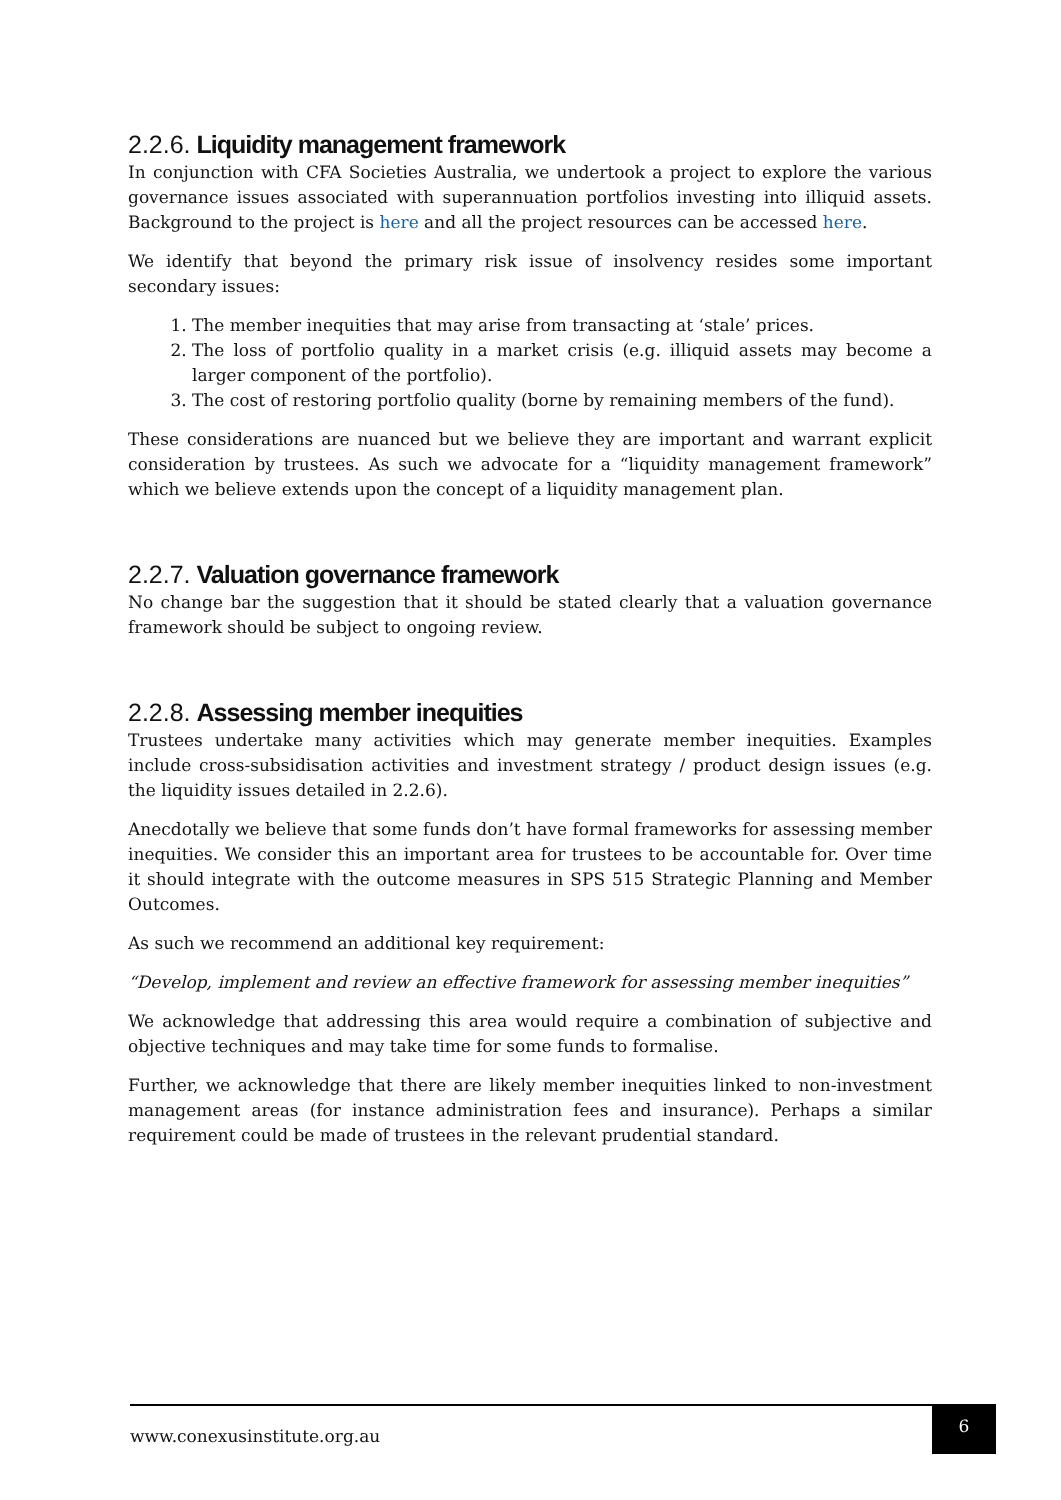2.2.6. Liquidity management framework
In conjunction with CFA Societies Australia, we undertook a project to explore the various governance issues associated with superannuation portfolios investing into illiquid assets. Background to the project is here and all the project resources can be accessed here.
We identify that beyond the primary risk issue of insolvency resides some important secondary issues:
1. The member inequities that may arise from transacting at ‘stale’ prices.
2. The loss of portfolio quality in a market crisis (e.g. illiquid assets may become a larger component of the portfolio).
3. The cost of restoring portfolio quality (borne by remaining members of the fund).
These considerations are nuanced but we believe they are important and warrant explicit consideration by trustees. As such we advocate for a “liquidity management framework” which we believe extends upon the concept of a liquidity management plan.
2.2.7. Valuation governance framework
No change bar the suggestion that it should be stated clearly that a valuation governance framework should be subject to ongoing review.
2.2.8. Assessing member inequities
Trustees undertake many activities which may generate member inequities. Examples include cross-subsidisation activities and investment strategy / product design issues (e.g. the liquidity issues detailed in 2.2.6).
Anecdotally we believe that some funds don’t have formal frameworks for assessing member inequities. We consider this an important area for trustees to be accountable for. Over time it should integrate with the outcome measures in SPS 515 Strategic Planning and Member Outcomes.
As such we recommend an additional key requirement:
“Develop, implement and review an effective framework for assessing member inequities”
We acknowledge that addressing this area would require a combination of subjective and objective techniques and may take time for some funds to formalise.
Further, we acknowledge that there are likely member inequities linked to non-investment management areas (for instance administration fees and insurance). Perhaps a similar requirement could be made of trustees in the relevant prudential standard.
www.conexusinstitute.org.au
6